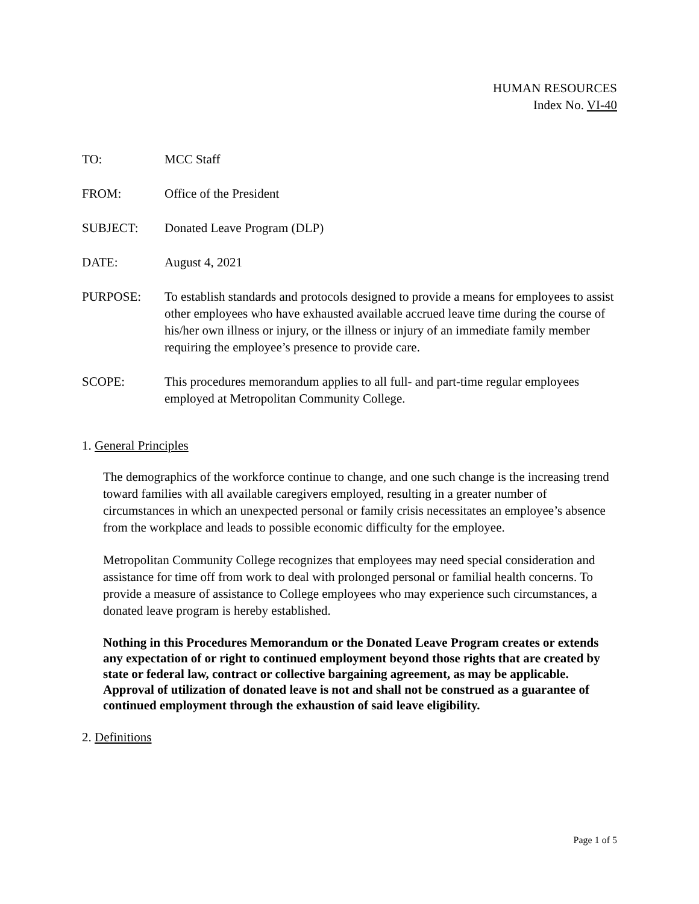HUMAN RESOURCES
Index No. VI-40
TO: MCC Staff
FROM: Office of the President
SUBJECT: Donated Leave Program (DLP)
DATE: August 4, 2021
PURPOSE: To establish standards and protocols designed to provide a means for employees to assist other employees who have exhausted available accrued leave time during the course of his/her own illness or injury, or the illness or injury of an immediate family member requiring the employee’s presence to provide care.
SCOPE: This procedures memorandum applies to all full- and part-time regular employees employed at Metropolitan Community College.
1. General Principles
The demographics of the workforce continue to change, and one such change is the increasing trend toward families with all available caregivers employed, resulting in a greater number of circumstances in which an unexpected personal or family crisis necessitates an employee’s absence from the workplace and leads to possible economic difficulty for the employee.
Metropolitan Community College recognizes that employees may need special consideration and assistance for time off from work to deal with prolonged personal or familial health concerns. To provide a measure of assistance to College employees who may experience such circumstances, a donated leave program is hereby established.
Nothing in this Procedures Memorandum or the Donated Leave Program creates or extends any expectation of or right to continued employment beyond those rights that are created by state or federal law, contract or collective bargaining agreement, as may be applicable. Approval of utilization of donated leave is not and shall not be construed as a guarantee of continued employment through the exhaustion of said leave eligibility.
2. Definitions
Page 1 of 5